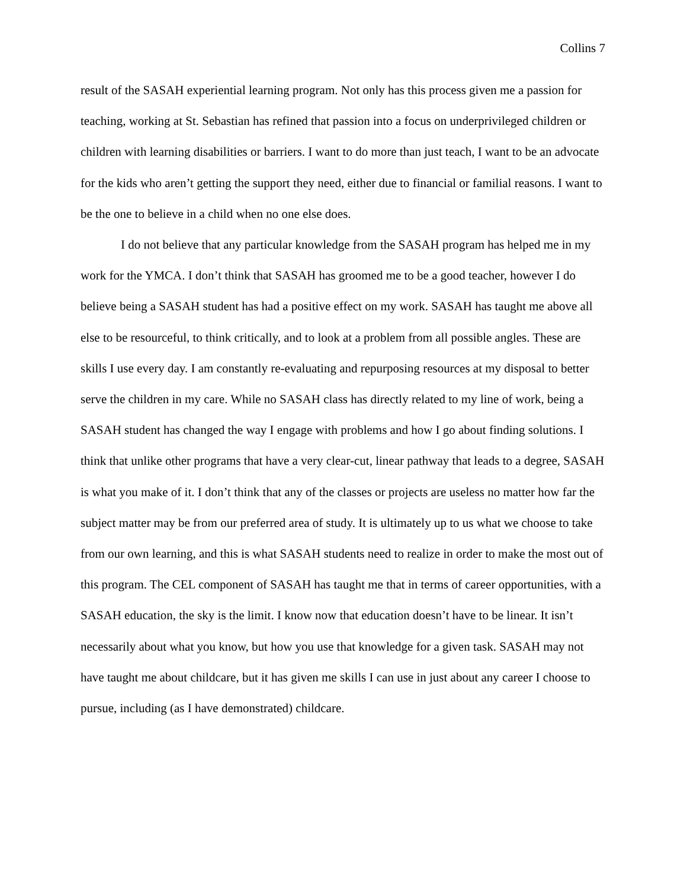Collins 7
result of the SASAH experiential learning program. Not only has this process given me a passion for teaching, working at St. Sebastian has refined that passion into a focus on underprivileged children or children with learning disabilities or barriers. I want to do more than just teach, I want to be an advocate for the kids who aren’t getting the support they need, either due to financial or familial reasons. I want to be the one to believe in a child when no one else does.
I do not believe that any particular knowledge from the SASAH program has helped me in my work for the YMCA. I don’t think that SASAH has groomed me to be a good teacher, however I do believe being a SASAH student has had a positive effect on my work. SASAH has taught me above all else to be resourceful, to think critically, and to look at a problem from all possible angles. These are skills I use every day. I am constantly re-evaluating and repurposing resources at my disposal to better serve the children in my care. While no SASAH class has directly related to my line of work, being a SASAH student has changed the way I engage with problems and how I go about finding solutions. I think that unlike other programs that have a very clear-cut, linear pathway that leads to a degree, SASAH is what you make of it. I don’t think that any of the classes or projects are useless no matter how far the subject matter may be from our preferred area of study. It is ultimately up to us what we choose to take from our own learning, and this is what SASAH students need to realize in order to make the most out of this program. The CEL component of SASAH has taught me that in terms of career opportunities, with a SASAH education, the sky is the limit. I know now that education doesn’t have to be linear. It isn’t necessarily about what you know, but how you use that knowledge for a given task. SASAH may not have taught me about childcare, but it has given me skills I can use in just about any career I choose to pursue, including (as I have demonstrated) childcare.